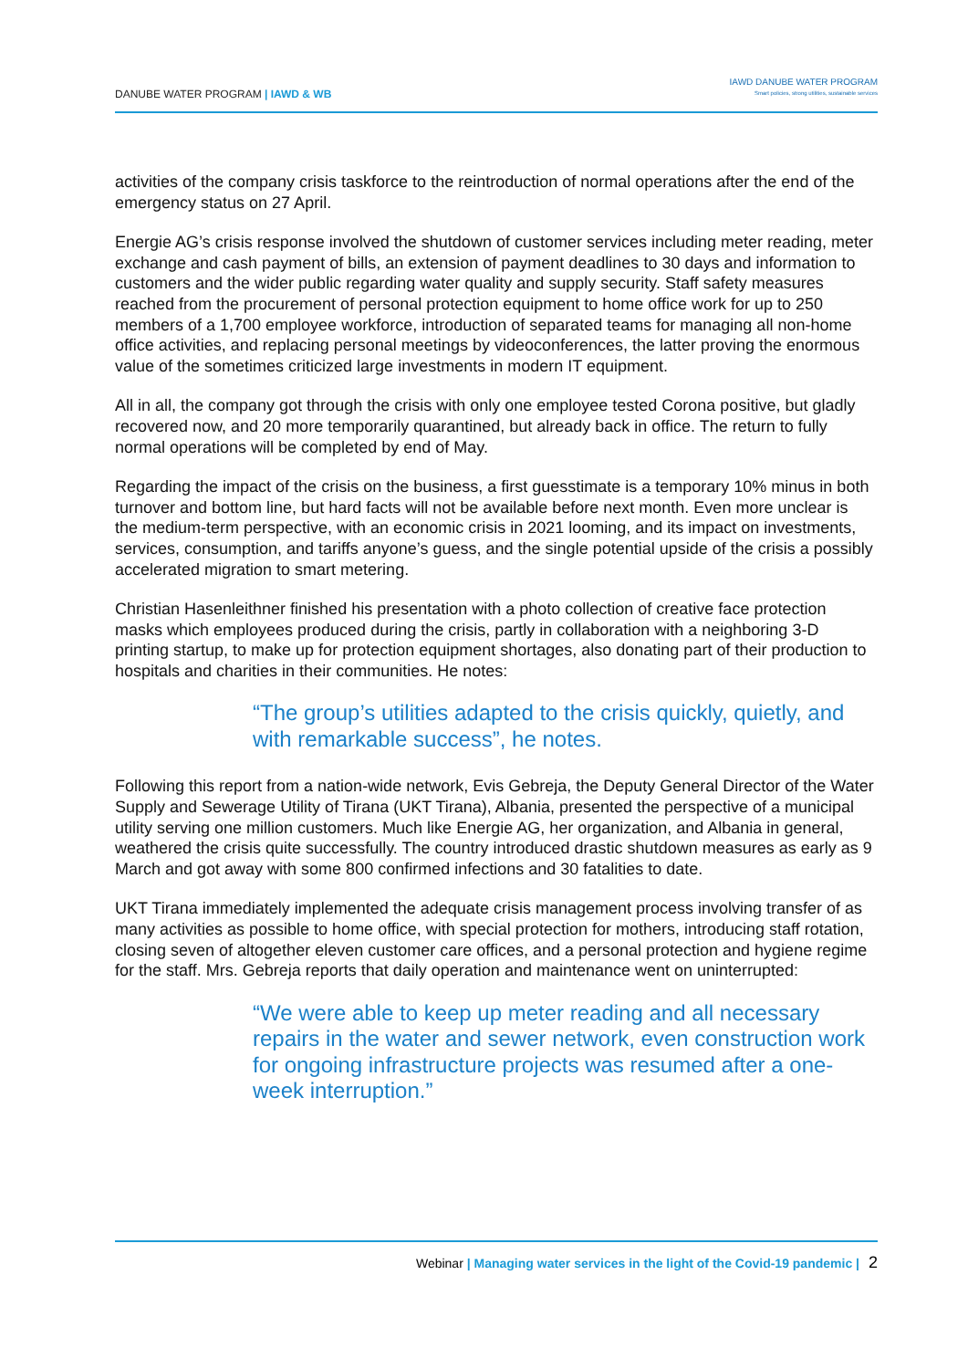DANUBE WATER PROGRAM | IAWD & WB
IAWD DANUBE WATER PROGRAM
Smart policies, strong utilities, sustainable services
activities of the company crisis taskforce to the reintroduction of normal operations after the end of the emergency status on 27 April.
Energie AG’s crisis response involved the shutdown of customer services including meter reading, meter exchange and cash payment of bills, an extension of payment deadlines to 30 days and information to customers and the wider public regarding water quality and supply security. Staff safety measures reached from the procurement of personal protection equipment to home office work for up to 250 members of a 1,700 employee workforce, introduction of separated teams for managing all non-home office activities, and replacing personal meetings by videoconferences, the latter proving the enormous value of the sometimes criticized large investments in modern IT equipment.
All in all, the company got through the crisis with only one employee tested Corona positive, but gladly recovered now, and 20 more temporarily quarantined, but already back in office. The return to fully normal operations will be completed by end of May.
Regarding the impact of the crisis on the business, a first guesstimate is a temporary 10% minus in both turnover and bottom line, but hard facts will not be available before next month. Even more unclear is the medium-term perspective, with an economic crisis in 2021 looming, and its impact on investments, services, consumption, and tariffs anyone’s guess, and the single potential upside of the crisis a possibly accelerated migration to smart metering.
Christian Hasenleithner finished his presentation with a photo collection of creative face protection masks which employees produced during the crisis, partly in collaboration with a neighboring 3-D printing startup, to make up for protection equipment shortages, also donating part of their production to hospitals and charities in their communities. He notes:
“The group’s utilities adapted to the crisis quickly, quietly, and with remarkable success”, he notes.
Following this report from a nation-wide network, Evis Gebreja, the Deputy General Director of the Water Supply and Sewerage Utility of Tirana (UKT Tirana), Albania, presented the perspective of a municipal utility serving one million customers. Much like Energie AG, her organization, and Albania in general, weathered the crisis quite successfully. The country introduced drastic shutdown measures as early as 9 March and got away with some 800 confirmed infections and 30 fatalities to date.
UKT Tirana immediately implemented the adequate crisis management process involving transfer of as many activities as possible to home office, with special protection for mothers, introducing staff rotation, closing seven of altogether eleven customer care offices, and a personal protection and hygiene regime for the staff. Mrs. Gebreja reports that daily operation and maintenance went on uninterrupted:
“We were able to keep up meter reading and all necessary repairs in the water and sewer network, even construction work for ongoing infrastructure projects was resumed after a one-week interruption.”
Webinar | Managing water services in the light of the Covid-19 pandemic | 2